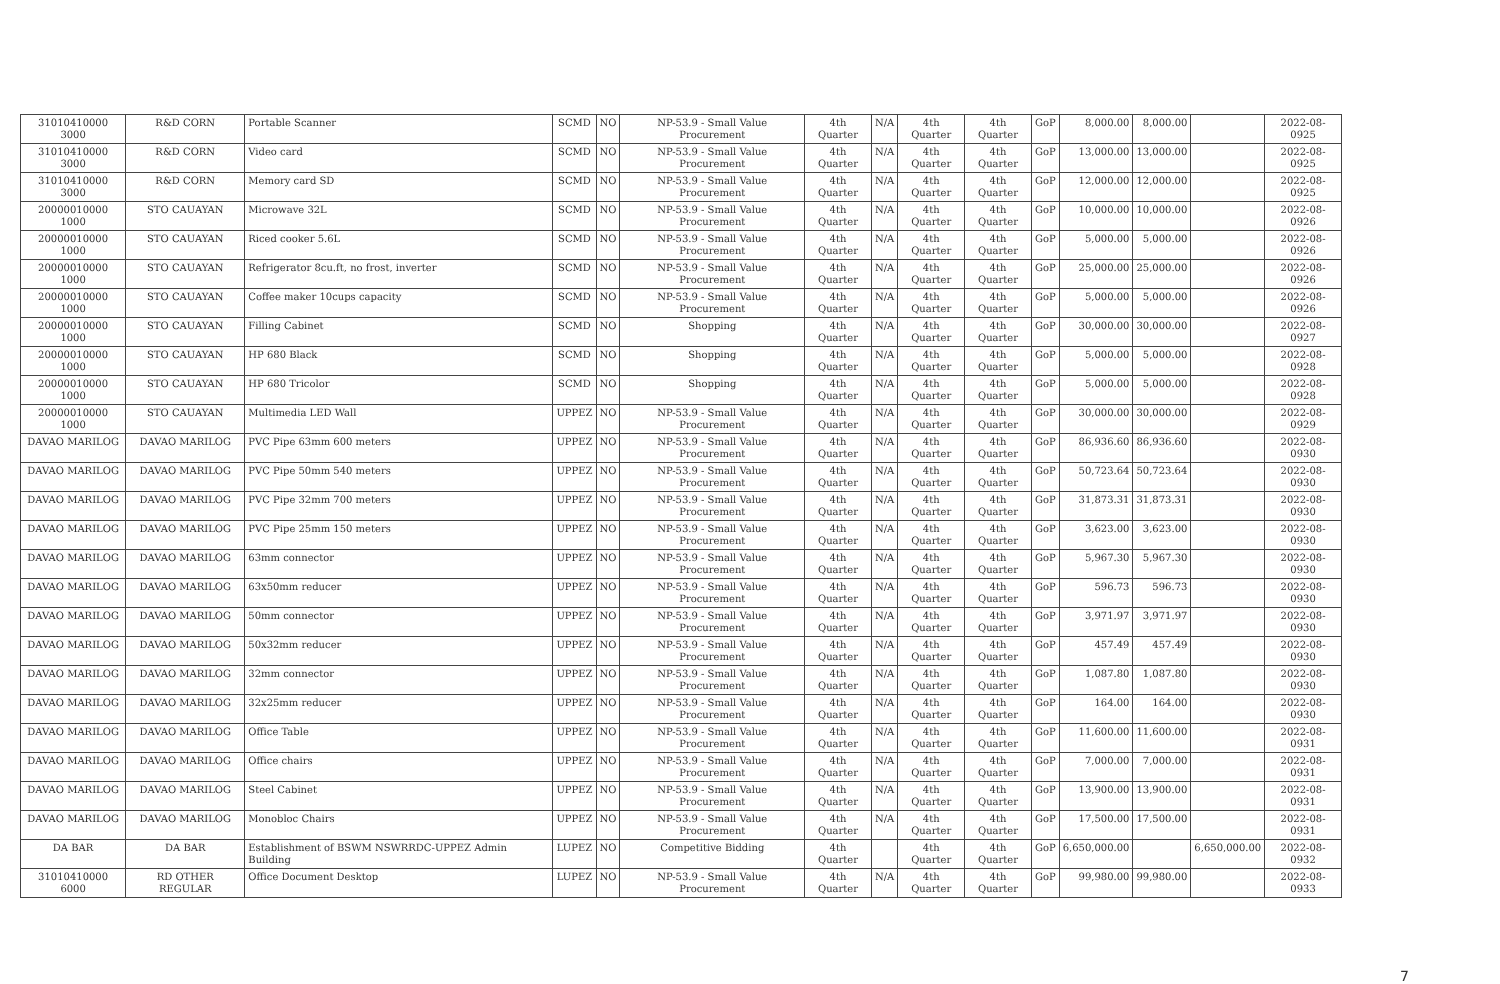| 31010410000 3000 | R&D CORN | Portable Scanner | SCMD | NO | NP-53.9 - Small Value Procurement | 4th Quarter | N/A | 4th Quarter | 4th Quarter | GoP | 8,000.00 | 8,000.00 | | 2022-08-0925 |
| 31010410000 3000 | R&D CORN | Video card | SCMD | NO | NP-53.9 - Small Value Procurement | 4th Quarter | N/A | 4th Quarter | 4th Quarter | GoP | 13,000.00 | 13,000.00 | | 2022-08-0925 |
| 31010410000 3000 | R&D CORN | Memory card SD | SCMD | NO | NP-53.9 - Small Value Procurement | 4th Quarter | N/A | 4th Quarter | 4th Quarter | GoP | 12,000.00 | 12,000.00 | | 2022-08-0925 |
| 20000010000 1000 | STO CAUAYAN | Microwave 32L | SCMD | NO | NP-53.9 - Small Value Procurement | 4th Quarter | N/A | 4th Quarter | 4th Quarter | GoP | 10,000.00 | 10,000.00 | | 2022-08-0926 |
| 20000010000 1000 | STO CAUAYAN | Riced cooker 5.6L | SCMD | NO | NP-53.9 - Small Value Procurement | 4th Quarter | N/A | 4th Quarter | 4th Quarter | GoP | 5,000.00 | 5,000.00 | | 2022-08-0926 |
| 20000010000 1000 | STO CAUAYAN | Refrigerator 8cu.ft, no frost, inverter | SCMD | NO | NP-53.9 - Small Value Procurement | 4th Quarter | N/A | 4th Quarter | 4th Quarter | GoP | 25,000.00 | 25,000.00 | | 2022-08-0926 |
| 20000010000 1000 | STO CAUAYAN | Coffee maker 10cups capacity | SCMD | NO | NP-53.9 - Small Value Procurement | 4th Quarter | N/A | 4th Quarter | 4th Quarter | GoP | 5,000.00 | 5,000.00 | | 2022-08-0926 |
| 20000010000 1000 | STO CAUAYAN | Filling Cabinet | SCMD | NO | Shopping | 4th Quarter | N/A | 4th Quarter | 4th Quarter | GoP | 30,000.00 | 30,000.00 | | 2022-08-0927 |
| 20000010000 1000 | STO CAUAYAN | HP 680 Black | SCMD | NO | Shopping | 4th Quarter | N/A | 4th Quarter | 4th Quarter | GoP | 5,000.00 | 5,000.00 | | 2022-08-0928 |
| 20000010000 1000 | STO CAUAYAN | HP 680 Tricolor | SCMD | NO | Shopping | 4th Quarter | N/A | 4th Quarter | 4th Quarter | GoP | 5,000.00 | 5,000.00 | | 2022-08-0928 |
| 20000010000 1000 | STO CAUAYAN | Multimedia LED Wall | UPPEZ | NO | NP-53.9 - Small Value Procurement | 4th Quarter | N/A | 4th Quarter | 4th Quarter | GoP | 30,000.00 | 30,000.00 | | 2022-08-0929 |
| DAVAO MARILOG | DAVAO MARILOG | PVC Pipe 63mm 600 meters | UPPEZ | NO | NP-53.9 - Small Value Procurement | 4th Quarter | N/A | 4th Quarter | 4th Quarter | GoP | 86,936.60 | 86,936.60 | | 2022-08-0930 |
| DAVAO MARILOG | DAVAO MARILOG | PVC Pipe 50mm 540 meters | UPPEZ | NO | NP-53.9 - Small Value Procurement | 4th Quarter | N/A | 4th Quarter | 4th Quarter | GoP | 50,723.64 | 50,723.64 | | 2022-08-0930 |
| DAVAO MARILOG | DAVAO MARILOG | PVC Pipe 32mm 700 meters | UPPEZ | NO | NP-53.9 - Small Value Procurement | 4th Quarter | N/A | 4th Quarter | 4th Quarter | GoP | 31,873.31 | 31,873.31 | | 2022-08-0930 |
| DAVAO MARILOG | DAVAO MARILOG | PVC Pipe 25mm 150 meters | UPPEZ | NO | NP-53.9 - Small Value Procurement | 4th Quarter | N/A | 4th Quarter | 4th Quarter | GoP | 3,623.00 | 3,623.00 | | 2022-08-0930 |
| DAVAO MARILOG | DAVAO MARILOG | 63mm connector | UPPEZ | NO | NP-53.9 - Small Value Procurement | 4th Quarter | N/A | 4th Quarter | 4th Quarter | GoP | 5,967.30 | 5,967.30 | | 2022-08-0930 |
| DAVAO MARILOG | DAVAO MARILOG | 63x50mm reducer | UPPEZ | NO | NP-53.9 - Small Value Procurement | 4th Quarter | N/A | 4th Quarter | 4th Quarter | GoP | 596.73 | 596.73 | | 2022-08-0930 |
| DAVAO MARILOG | DAVAO MARILOG | 50mm connector | UPPEZ | NO | NP-53.9 - Small Value Procurement | 4th Quarter | N/A | 4th Quarter | 4th Quarter | GoP | 3,971.97 | 3,971.97 | | 2022-08-0930 |
| DAVAO MARILOG | DAVAO MARILOG | 50x32mm reducer | UPPEZ | NO | NP-53.9 - Small Value Procurement | 4th Quarter | N/A | 4th Quarter | 4th Quarter | GoP | 457.49 | 457.49 | | 2022-08-0930 |
| DAVAO MARILOG | DAVAO MARILOG | 32mm connector | UPPEZ | NO | NP-53.9 - Small Value Procurement | 4th Quarter | N/A | 4th Quarter | 4th Quarter | GoP | 1,087.80 | 1,087.80 | | 2022-08-0930 |
| DAVAO MARILOG | DAVAO MARILOG | 32x25mm reducer | UPPEZ | NO | NP-53.9 - Small Value Procurement | 4th Quarter | N/A | 4th Quarter | 4th Quarter | GoP | 164.00 | 164.00 | | 2022-08-0930 |
| DAVAO MARILOG | DAVAO MARILOG | Office Table | UPPEZ | NO | NP-53.9 - Small Value Procurement | 4th Quarter | N/A | 4th Quarter | 4th Quarter | GoP | 11,600.00 | 11,600.00 | | 2022-08-0931 |
| DAVAO MARILOG | DAVAO MARILOG | Office chairs | UPPEZ | NO | NP-53.9 - Small Value Procurement | 4th Quarter | N/A | 4th Quarter | 4th Quarter | GoP | 7,000.00 | 7,000.00 | | 2022-08-0931 |
| DAVAO MARILOG | DAVAO MARILOG | Steel Cabinet | UPPEZ | NO | NP-53.9 - Small Value Procurement | 4th Quarter | N/A | 4th Quarter | 4th Quarter | GoP | 13,900.00 | 13,900.00 | | 2022-08-0931 |
| DAVAO MARILOG | DAVAO MARILOG | Monobloc Chairs | UPPEZ | NO | NP-53.9 - Small Value Procurement | 4th Quarter | N/A | 4th Quarter | 4th Quarter | GoP | 17,500.00 | 17,500.00 | | 2022-08-0931 |
| DA BAR | DA BAR | Establishment of BSWM NSWRRDC-UPPEZ Admin Building | LUPEZ | NO | Competitive Bidding | 4th Quarter | | 4th Quarter | 4th Quarter | GoP | 6,650,000.00 | | 6,650,000.00 | 2022-08-0932 |
| 31010410000 6000 | RD OTHER REGULAR | Office Document Desktop | LUPEZ | NO | NP-53.9 - Small Value Procurement | 4th Quarter | N/A | 4th Quarter | 4th Quarter | GoP | 99,980.00 | 99,980.00 | | 2022-08-0933 |
7